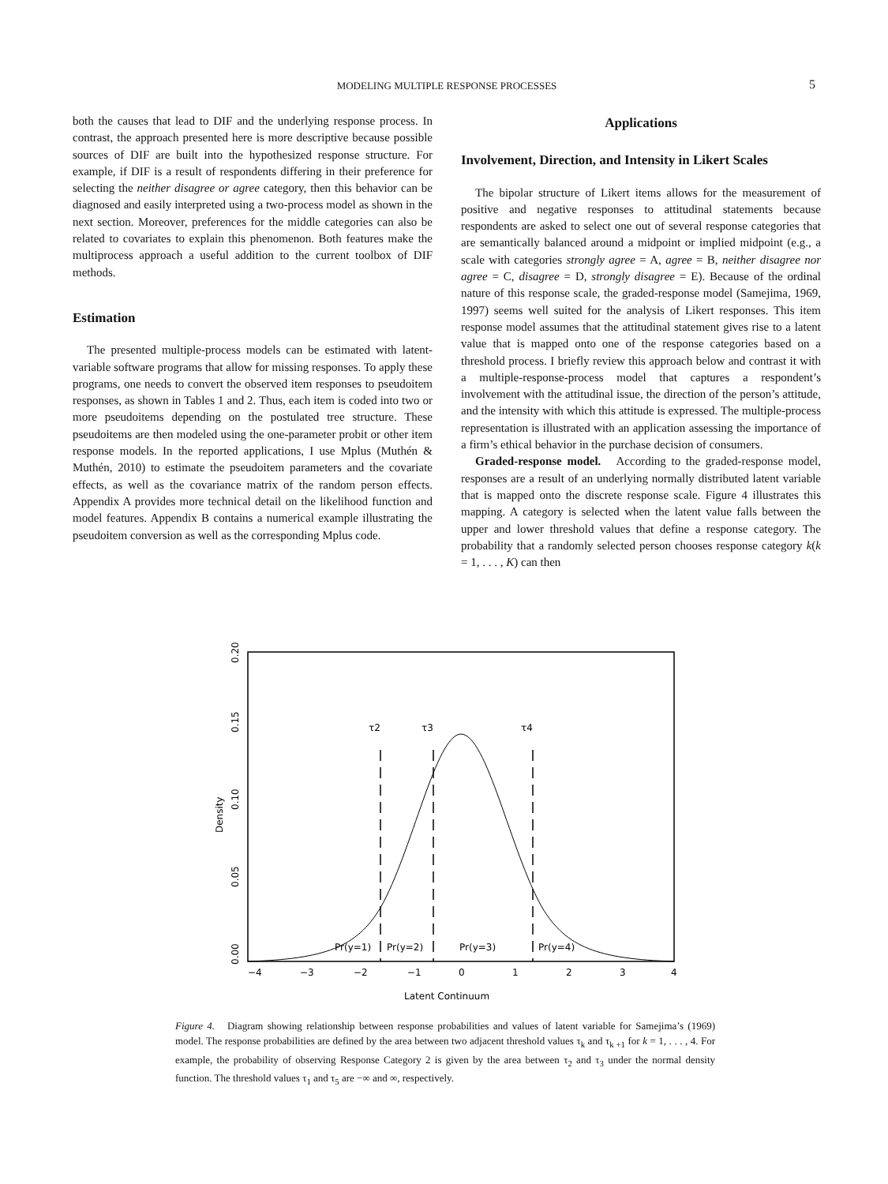MODELING MULTIPLE RESPONSE PROCESSES 5
both the causes that lead to DIF and the underlying response process. In contrast, the approach presented here is more descriptive because possible sources of DIF are built into the hypothesized response structure. For example, if DIF is a result of respondents differing in their preference for selecting the neither disagree or agree category, then this behavior can be diagnosed and easily interpreted using a two-process model as shown in the next section. Moreover, preferences for the middle categories can also be related to covariates to explain this phenomenon. Both features make the multiprocess approach a useful addition to the current toolbox of DIF methods.
Estimation
The presented multiple-process models can be estimated with latent-variable software programs that allow for missing responses. To apply these programs, one needs to convert the observed item responses to pseudoitem responses, as shown in Tables 1 and 2. Thus, each item is coded into two or more pseudoitems depending on the postulated tree structure. These pseudoitems are then modeled using the one-parameter probit or other item response models. In the reported applications, I use Mplus (Muthén & Muthén, 2010) to estimate the pseudoitem parameters and the covariate effects, as well as the covariance matrix of the random person effects. Appendix A provides more technical detail on the likelihood function and model features. Appendix B contains a numerical example illustrating the pseudoitem conversion as well as the corresponding Mplus code.
Applications
Involvement, Direction, and Intensity in Likert Scales
The bipolar structure of Likert items allows for the measurement of positive and negative responses to attitudinal statements because respondents are asked to select one out of several response categories that are semantically balanced around a midpoint or implied midpoint (e.g., a scale with categories strongly agree = A, agree = B, neither disagree nor agree = C, disagree = D, strongly disagree = E). Because of the ordinal nature of this response scale, the graded-response model (Samejima, 1969, 1997) seems well suited for the analysis of Likert responses. This item response model assumes that the attitudinal statement gives rise to a latent value that is mapped onto one of the response categories based on a threshold process. I briefly review this approach below and contrast it with a multiple-response-process model that captures a respondent’s involvement with the attitudinal issue, the direction of the person’s attitude, and the intensity with which this attitude is expressed. The multiple-process representation is illustrated with an application assessing the importance of a firm’s ethical behavior in the purchase decision of consumers.
Graded-response model. According to the graded-response model, responses are a result of an underlying normally distributed latent variable that is mapped onto the discrete response scale. Figure 4 illustrates this mapping. A category is selected when the latent value falls between the upper and lower threshold values that define a response category. The probability that a randomly selected person chooses response category k(k = 1, . . . , K) can then
τ2
τ3
τ4
Pr(y=1)
Pr(y=2)
Pr(y=3)
Pr(y=4)
−4
−3
−2
−1
0
1
2
3
4
Latent Continuum
0.00
0.05
0.10
0.15
0.20
Density
Figure 4. Diagram showing relationship between response probabilities and values of latent variable for Samejima’s (1969) model. The response probabilities are defined by the area between two adjacent threshold values τ<sub>k</sub> and τ<sub>k +1</sub> for k = 1, . . . , 4. For example, the probability of observing Response Category 2 is given by the area between τ<sub>2</sub> and τ<sub>3</sub> under the normal density function. The threshold values τ<sub>1</sub> and τ<sub>5</sub> are −∞ and ∞, respectively.